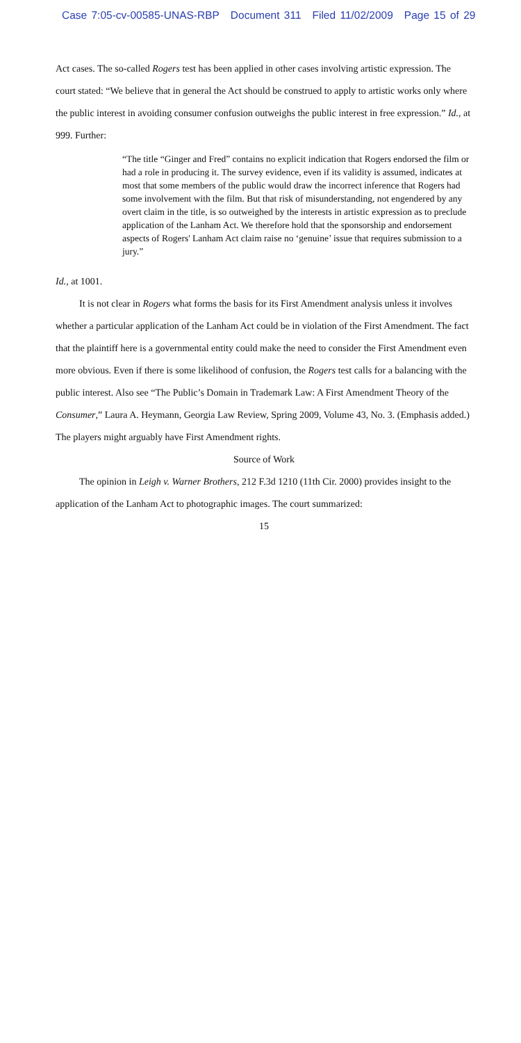Case 7:05-cv-00585-UNAS-RBP Document 311 Filed 11/02/2009 Page 15 of 29
Act cases. The so-called Rogers test has been applied in other cases involving artistic expression. The court stated: “We believe that in general the Act should be construed to apply to artistic works only where the public interest in avoiding consumer confusion outweighs the public interest in free expression.” Id., at 999. Further:
“The title “Ginger and Fred” contains no explicit indication that Rogers endorsed the film or had a role in producing it. The survey evidence, even if its validity is assumed, indicates at most that some members of the public would draw the incorrect inference that Rogers had some involvement with the film. But that risk of misunderstanding, not engendered by any overt claim in the title, is so outweighed by the interests in artistic expression as to preclude application of the Lanham Act. We therefore hold that the sponsorship and endorsement aspects of Rogers' Lanham Act claim raise no ‘genuine’ issue that requires submission to a jury.”
Id., at 1001.
It is not clear in Rogers what forms the basis for its First Amendment analysis unless it involves whether a particular application of the Lanham Act could be in violation of the First Amendment. The fact that the plaintiff here is a governmental entity could make the need to consider the First Amendment even more obvious. Even if there is some likelihood of confusion, the Rogers test calls for a balancing with the public interest. Also see “The Public’s Domain in Trademark Law: A First Amendment Theory of the Consumer,” Laura A. Heymann, Georgia Law Review, Spring 2009, Volume 43, No. 3. (Emphasis added.) The players might arguably have First Amendment rights.
Source of Work
The opinion in Leigh v. Warner Brothers, 212 F.3d 1210 (11th Cir. 2000) provides insight to the application of the Lanham Act to photographic images. The court summarized:
15